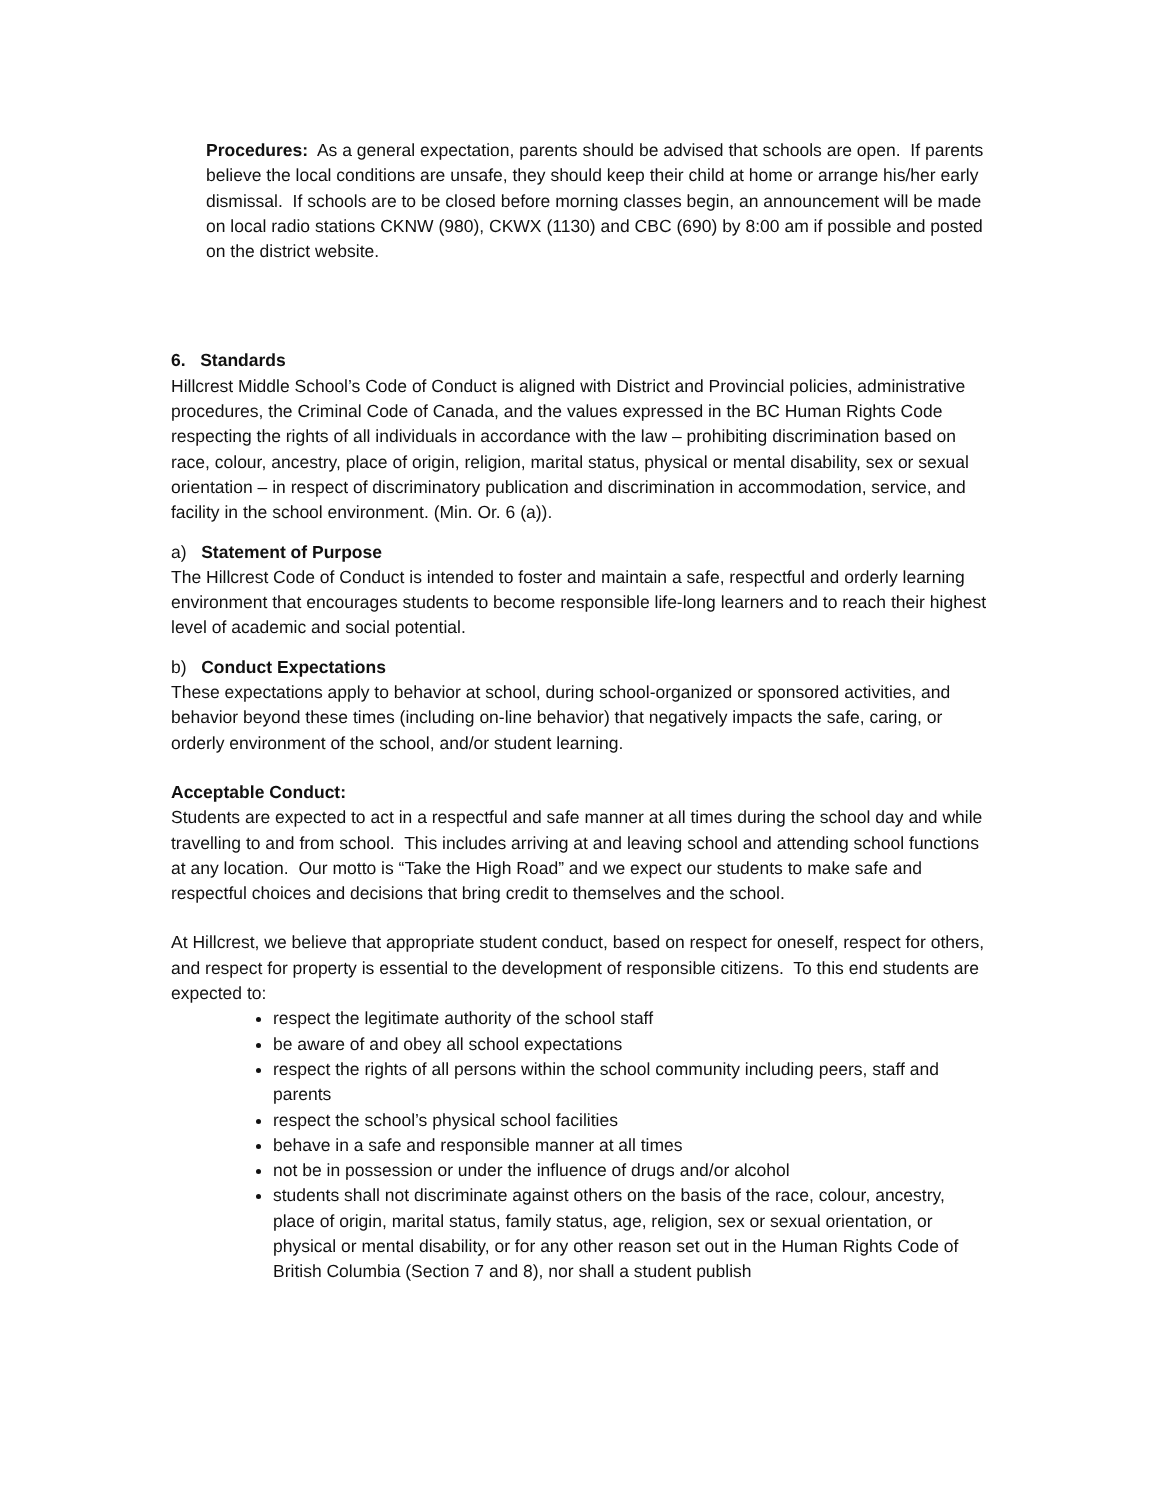Procedures: As a general expectation, parents should be advised that schools are open. If parents believe the local conditions are unsafe, they should keep their child at home or arrange his/her early dismissal. If schools are to be closed before morning classes begin, an announcement will be made on local radio stations CKNW (980), CKWX (1130) and CBC (690) by 8:00 am if possible and posted on the district website.
6. Standards
Hillcrest Middle School’s Code of Conduct is aligned with District and Provincial policies, administrative procedures, the Criminal Code of Canada, and the values expressed in the BC Human Rights Code respecting the rights of all individuals in accordance with the law – prohibiting discrimination based on race, colour, ancestry, place of origin, religion, marital status, physical or mental disability, sex or sexual orientation – in respect of discriminatory publication and discrimination in accommodation, service, and facility in the school environment. (Min. Or. 6 (a)).
a) Statement of Purpose
The Hillcrest Code of Conduct is intended to foster and maintain a safe, respectful and orderly learning environment that encourages students to become responsible life-long learners and to reach their highest level of academic and social potential.
b) Conduct Expectations
These expectations apply to behavior at school, during school-organized or sponsored activities, and behavior beyond these times (including on-line behavior) that negatively impacts the safe, caring, or orderly environment of the school, and/or student learning.
Acceptable Conduct:
Students are expected to act in a respectful and safe manner at all times during the school day and while travelling to and from school. This includes arriving at and leaving school and attending school functions at any location. Our motto is “Take the High Road” and we expect our students to make safe and respectful choices and decisions that bring credit to themselves and the school.
At Hillcrest, we believe that appropriate student conduct, based on respect for oneself, respect for others, and respect for property is essential to the development of responsible citizens. To this end students are expected to:
respect the legitimate authority of the school staff
be aware of and obey all school expectations
respect the rights of all persons within the school community including peers, staff and parents
respect the school’s physical school facilities
behave in a safe and responsible manner at all times
not be in possession or under the influence of drugs and/or alcohol
students shall not discriminate against others on the basis of the race, colour, ancestry, place of origin, marital status, family status, age, religion, sex or sexual orientation, or physical or mental disability, or for any other reason set out in the Human Rights Code of British Columbia (Section 7 and 8), nor shall a student publish